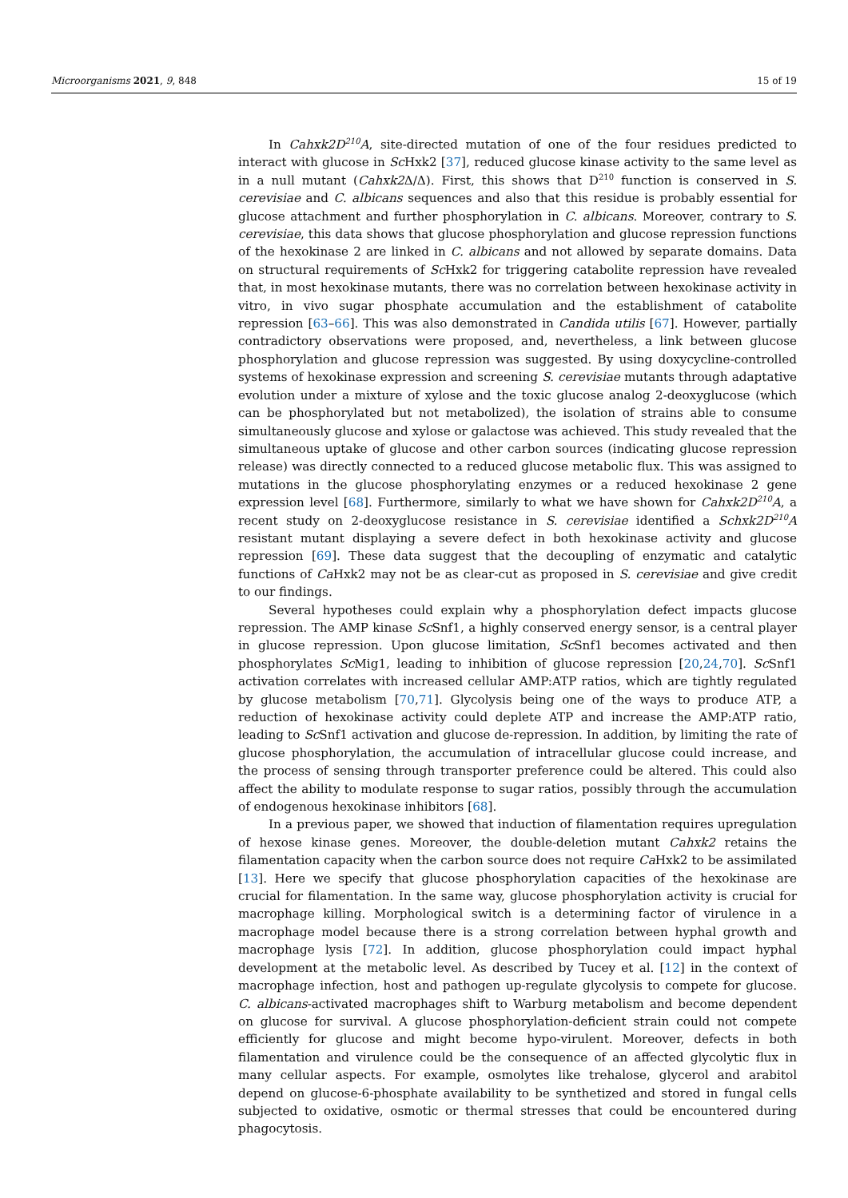Microorganisms 2021, 9, 848 15 of 19
In Cahxk2D<sup>210</sup>A, site-directed mutation of one of the four residues predicted to interact with glucose in Sc Hxk2 [37], reduced glucose kinase activity to the same level as in a null mutant (Cahxk2 Δ/Δ). First, this shows that D<sup>210</sup> function is conserved in S. cerevisiae and C. albicans sequences and also that this residue is probably essential for glucose attachment and further phosphorylation in C. albicans. Moreover, contrary to S. cerevisiae, this data shows that glucose phosphorylation and glucose repression functions of the hexokinase 2 are linked in C. albicans and not allowed by separate domains. Data on structural requirements of Sc Hxk2 for triggering catabolite repression have revealed that, in most hexokinase mutants, there was no correlation between hexokinase activity in vitro, in vivo sugar phosphate accumulation and the establishment of catabolite repression [63–66]. This was also demonstrated in Candida utilis [67]. However, partially contradictory observations were proposed, and, nevertheless, a link between glucose phosphorylation and glucose repression was suggested. By using doxycycline-controlled systems of hexokinase expression and screening S. cerevisiae mutants through adaptative evolution under a mixture of xylose and the toxic glucose analog 2-deoxyglucose (which can be phosphorylated but not metabolized), the isolation of strains able to consume simultaneously glucose and xylose or galactose was achieved. This study revealed that the simultaneous uptake of glucose and other carbon sources (indicating glucose repression release) was directly connected to a reduced glucose metabolic flux. This was assigned to mutations in the glucose phosphorylating enzymes or a reduced hexokinase 2 gene expression level [68]. Furthermore, similarly to what we have shown for Cahxk2D<sup>210</sup>A, a recent study on 2-deoxyglucose resistance in S. cerevisiae identified a Schxk2D<sup>210</sup>A resistant mutant displaying a severe defect in both hexokinase activity and glucose repression [69]. These data suggest that the decoupling of enzymatic and catalytic functions of Ca Hxk2 may not be as clear-cut as proposed in S. cerevisiae and give credit to our findings.
Several hypotheses could explain why a phosphorylation defect impacts glucose repression. The AMP kinase Sc Snf1, a highly conserved energy sensor, is a central player in glucose repression. Upon glucose limitation, Sc Snf1 becomes activated and then phosphorylates Sc Mig1, leading to inhibition of glucose repression [20,24,70]. Sc Snf1 activation correlates with increased cellular AMP:ATP ratios, which are tightly regulated by glucose metabolism [70,71]. Glycolysis being one of the ways to produce ATP, a reduction of hexokinase activity could deplete ATP and increase the AMP:ATP ratio, leading to Sc Snf1 activation and glucose de-repression. In addition, by limiting the rate of glucose phosphorylation, the accumulation of intracellular glucose could increase, and the process of sensing through transporter preference could be altered. This could also affect the ability to modulate response to sugar ratios, possibly through the accumulation of endogenous hexokinase inhibitors [68].
In a previous paper, we showed that induction of filamentation requires upregulation of hexose kinase genes. Moreover, the double-deletion mutant Cahxk2 retains the filamentation capacity when the carbon source does not require Ca Hxk2 to be assimilated [13]. Here we specify that glucose phosphorylation capacities of the hexokinase are crucial for filamentation. In the same way, glucose phosphorylation activity is crucial for macrophage killing. Morphological switch is a determining factor of virulence in a macrophage model because there is a strong correlation between hyphal growth and macrophage lysis [72]. In addition, glucose phosphorylation could impact hyphal development at the metabolic level. As described by Tucey et al. [12] in the context of macrophage infection, host and pathogen up-regulate glycolysis to compete for glucose. C. albicans-activated macrophages shift to Warburg metabolism and become dependent on glucose for survival. A glucose phosphorylation-deficient strain could not compete efficiently for glucose and might become hypo-virulent. Moreover, defects in both filamentation and virulence could be the consequence of an affected glycolytic flux in many cellular aspects. For example, osmolytes like trehalose, glycerol and arabitol depend on glucose-6-phosphate availability to be synthetized and stored in fungal cells subjected to oxidative, osmotic or thermal stresses that could be encountered during phagocytosis.